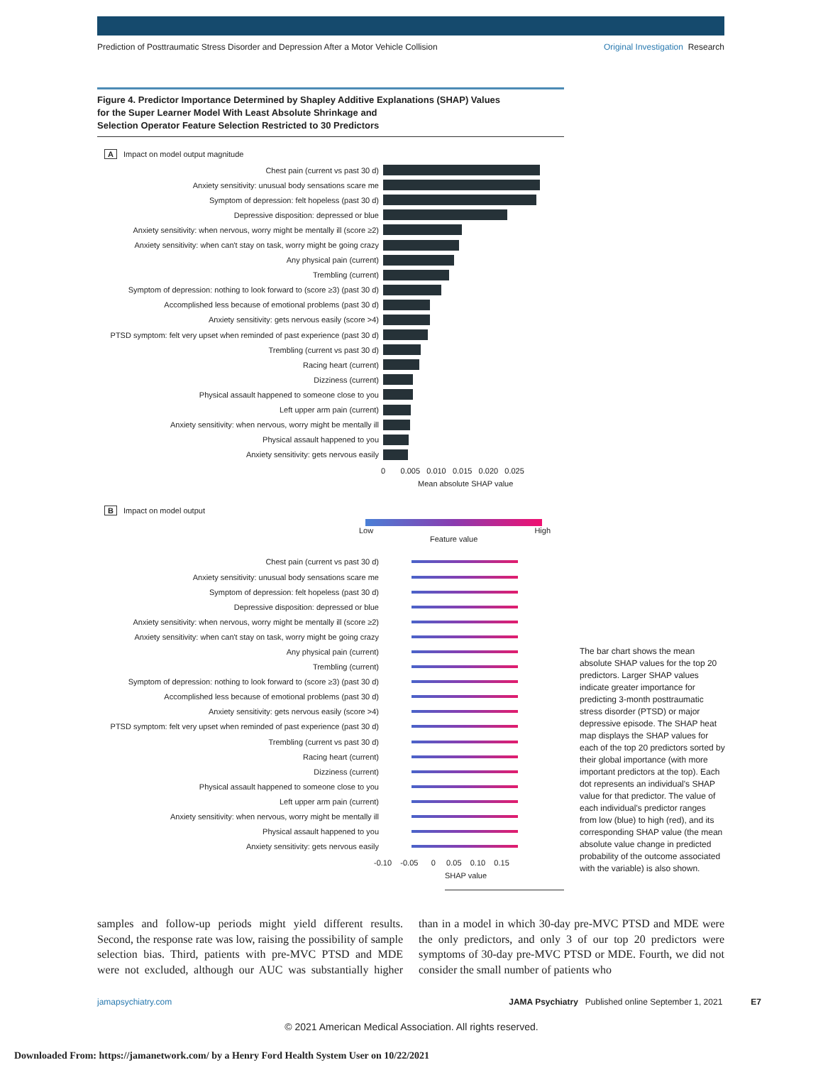Prediction of Posttraumatic Stress Disorder and Depression After a Motor Vehicle Collision Original Investigation Research
Figure 4. Predictor Importance Determined by Shapley Additive Explanations (SHAP) Values
for the Super Learner Model With Least Absolute Shrinkage and
Selection Operator Feature Selection Restricted to 30 Predictors
A Impact on model output magnitude
Chest pain (current vs past 30 d)
Anxiety sensitivity: unusual body sensations scare me
Symptom of depression: felt hopeless (past 30 d)
Depressive disposition: depressed or blue
Anxiety sensitivity: when nervous, worry might be mentally ill (score ≥2)
Anxiety sensitivity: when can't stay on task, worry might be going crazy
Any physical pain (current)
Trembling (current)
Symptom of depression: nothing to look forward to (score ≥3) (past 30 d)
Accomplished less because of emotional problems (past 30 d)
Anxiety sensitivity: gets nervous easily (score >4)
PTSD symptom: felt very upset when reminded of past experience (past 30 d)
Trembling (current vs past 30 d)
Racing heart (current)
Dizziness (current)
Physical assault happened to someone close to you
Left upper arm pain (current)
Anxiety sensitivity: when nervous, worry might be mentally ill
Physical assault happened to you
Anxiety sensitivity: gets nervous easily
0 0.005 0.010 0.015 0.020 0.025
Mean absolute SHAP value
B Impact on model output
Low High
Feature value
Chest pain (current vs past 30 d)
Anxiety sensitivity: unusual body sensations scare me
Symptom of depression: felt hopeless (past 30 d)
Depressive disposition: depressed or blue
Anxiety sensitivity: when nervous, worry might be mentally ill (score ≥2)
Anxiety sensitivity: when can't stay on task, worry might be going crazy
Any physical pain (current)
Trembling (current)
Symptom of depression: nothing to look forward to (score ≥3) (past 30 d)
Accomplished less because of emotional problems (past 30 d)
Anxiety sensitivity: gets nervous easily (score >4)
PTSD symptom: felt very upset when reminded of past experience (past 30 d)
Trembling (current vs past 30 d)
Racing heart (current)
Dizziness (current)
Physical assault happened to someone close to you
Left upper arm pain (current)
Anxiety sensitivity: when nervous, worry might be mentally ill
Physical assault happened to you
Anxiety sensitivity: gets nervous easily
-0.10 -0.05 0 0.05 0.10 0.15
SHAP value
The bar chart shows the mean absolute SHAP values for the top 20 predictors. Larger SHAP values indicate greater importance for predicting 3-month posttraumatic stress disorder (PTSD) or major depressive episode. The SHAP heat map displays the SHAP values for each of the top 20 predictors sorted by their global importance (with more important predictors at the top). Each dot represents an individual's SHAP value for that predictor. The value of each individual's predictor ranges from low (blue) to high (red), and its corresponding SHAP value (the mean absolute value change in predicted probability of the outcome associated with the variable) is also shown.
samples and follow-up periods might yield different results. Second, the response rate was low, raising the possibility of sample selection bias. Third, patients with pre-MVC PTSD and MDE were not excluded, although our AUC was substantially higher than in a model in which 30-day pre-MVC PTSD and MDE were the only predictors, and only 3 of our top 20 predictors were symptoms of 30-day pre-MVC PTSD or MDE. Fourth, we did not consider the small number of patients who
jamapsychiatry.com JAMA Psychiatry Published online September 1, 2021 E7
© 2021 American Medical Association. All rights reserved.
Downloaded From: https://jamanetwork.com/ by a Henry Ford Health System User on 10/22/2021